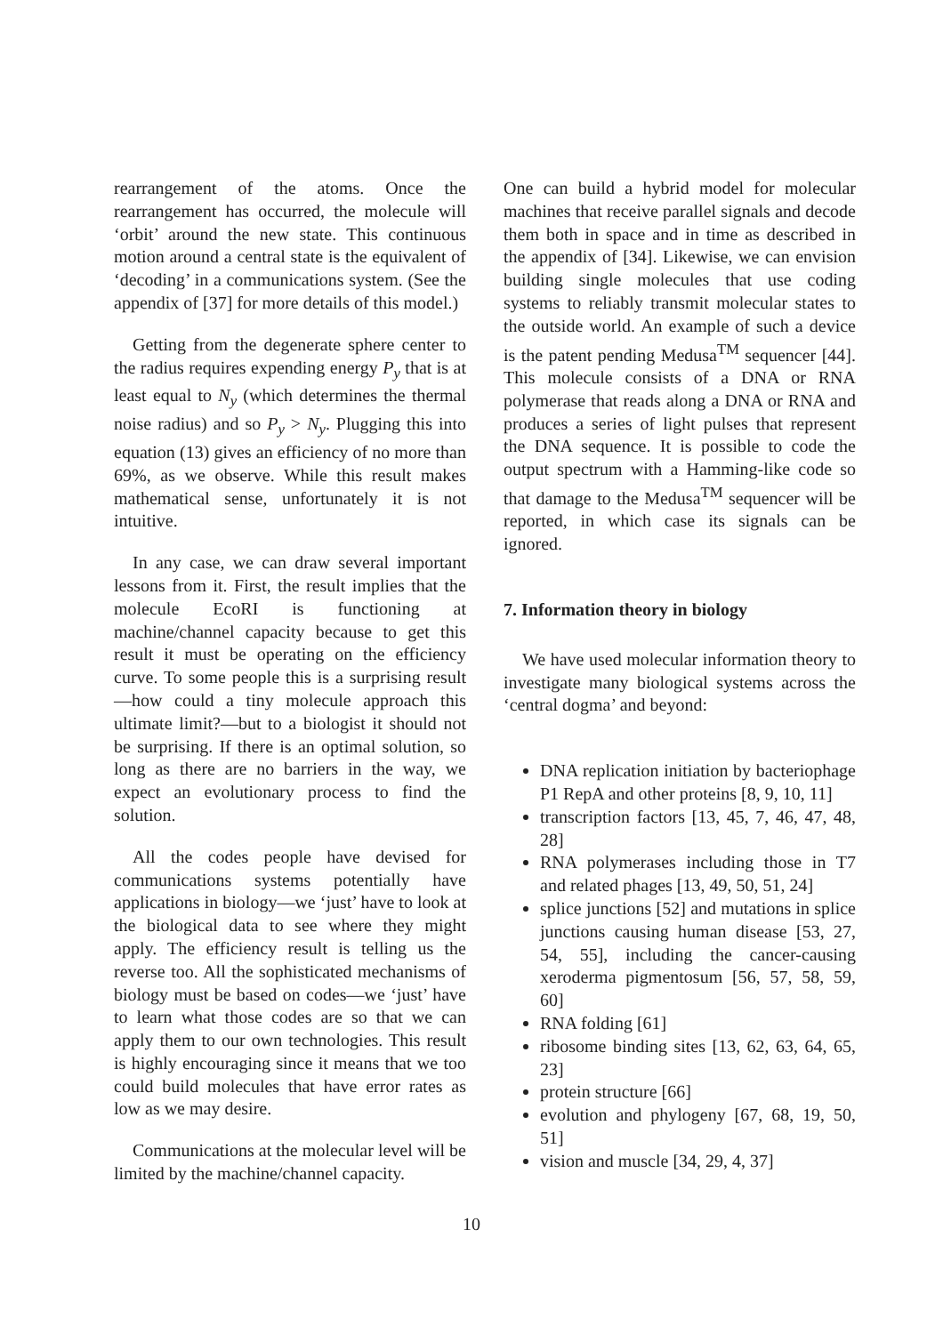rearrangement of the atoms. Once the rearrangement has occurred, the molecule will ‘orbit’ around the new state. This continuous motion around a central state is the equivalent of ‘decoding’ in a communications system. (See the appendix of [37] for more details of this model.)
Getting from the degenerate sphere center to the radius requires expending energy P<sub>y</sub> that is at least equal to N<sub>y</sub> (which determines the thermal noise radius) and so P<sub>y</sub> > N<sub>y</sub>. Plugging this into equation (13) gives an efficiency of no more than 69%, as we observe. While this result makes mathematical sense, unfortunately it is not intuitive.
In any case, we can draw several important lessons from it. First, the result implies that the molecule EcoRI is functioning at machine/channel capacity because to get this result it must be operating on the efficiency curve. To some people this is a surprising result—how could a tiny molecule approach this ultimate limit?—but to a biologist it should not be surprising. If there is an optimal solution, so long as there are no barriers in the way, we expect an evolutionary process to find the solution.
All the codes people have devised for communications systems potentially have applications in biology—we ‘just’ have to look at the biological data to see where they might apply. The efficiency result is telling us the reverse too. All the sophisticated mechanisms of biology must be based on codes—we ‘just’ have to learn what those codes are so that we can apply them to our own technologies. This result is highly encouraging since it means that we too could build molecules that have error rates as low as we may desire.
Communications at the molecular level will be limited by the machine/channel capacity.
One can build a hybrid model for molecular machines that receive parallel signals and decode them both in space and in time as described in the appendix of [34]. Likewise, we can envision building single molecules that use coding systems to reliably transmit molecular states to the outside world. An example of such a device is the patent pending Medusa<sup>TM</sup> sequencer [44]. This molecule consists of a DNA or RNA polymerase that reads along a DNA or RNA and produces a series of light pulses that represent the DNA sequence. It is possible to code the output spectrum with a Hamming-like code so that damage to the Medusa<sup>TM</sup> sequencer will be reported, in which case its signals can be ignored.
7. Information theory in biology
We have used molecular information theory to investigate many biological systems across the ‘central dogma’ and beyond:
DNA replication initiation by bacteriophage P1 RepA and other proteins [8, 9, 10, 11]
transcription factors [13, 45, 7, 46, 47, 48, 28]
RNA polymerases including those in T7 and related phages [13, 49, 50, 51, 24]
splice junctions [52] and mutations in splice junctions causing human disease [53, 27, 54, 55], including the cancer-causing xeroderma pigmentosum [56, 57, 58, 59, 60]
RNA folding [61]
ribosome binding sites [13, 62, 63, 64, 65, 23]
protein structure [66]
evolution and phylogeny [67, 68, 19, 50, 51]
vision and muscle [34, 29, 4, 37]
10